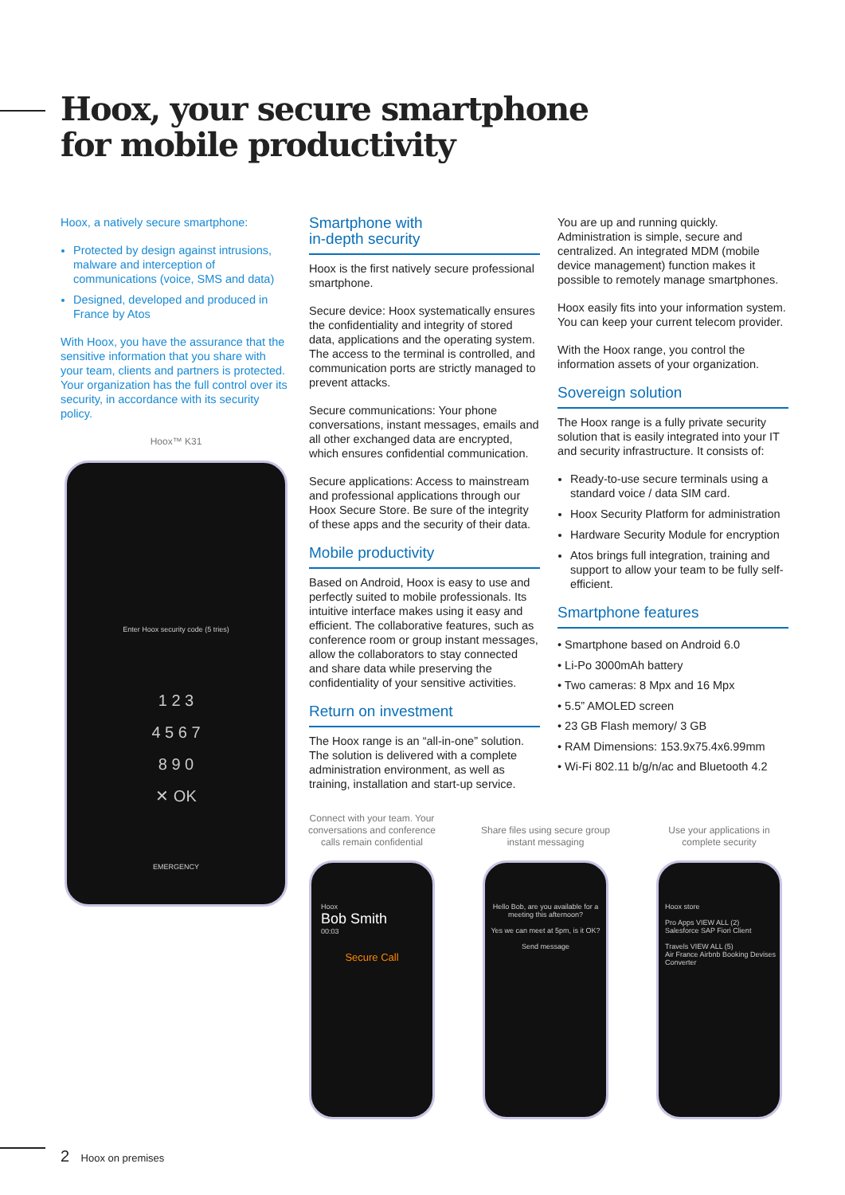Hoox, your secure smartphone
for mobile productivity
Hoox, a natively secure smartphone:
Protected by design against intrusions, malware and interception of communications (voice, SMS and data)
Designed, developed and produced in France by Atos
With Hoox, you have the assurance that the sensitive information that you share with your team, clients and partners is protected. Your organization has the full control over its security, in accordance with its security policy.
Hoox™ K31
Enter Hoox security code (5 tries)
1 2 3
4 5 6 7
8 9 0
✕ OK
EMERGENCY
Smartphone with
in-depth security
Hoox is the first natively secure professional smartphone.
Secure device: Hoox systematically ensures the confidentiality and integrity of stored data, applications and the operating system. The access to the terminal is controlled, and communication ports are strictly managed to prevent attacks.
Secure communications: Your phone conversations, instant messages, emails and all other exchanged data are encrypted, which ensures confidential communication.
Secure applications: Access to mainstream and professional applications through our Hoox Secure Store. Be sure of the integrity of these apps and the security of their data.
Mobile productivity
Based on Android, Hoox is easy to use and perfectly suited to mobile professionals. Its intuitive interface makes using it easy and efficient. The collaborative features, such as conference room or group instant messages, allow the collaborators to stay connected and share data while preserving the confidentiality of your sensitive activities.
Return on investment
The Hoox range is an “all-in-one” solution. The solution is delivered with a complete administration environment, as well as training, installation and start-up service.
You are up and running quickly. Administration is simple, secure and centralized. An integrated MDM (mobile device management) function makes it possible to remotely manage smartphones.
Hoox easily fits into your information system. You can keep your current telecom provider.
With the Hoox range, you control the information assets of your organization.
Sovereign solution
The Hoox range is a fully private security solution that is easily integrated into your IT and security infrastructure. It consists of:
Ready-to-use secure terminals using a standard voice / data SIM card.
Hoox Security Platform for administration
Hardware Security Module for encryption
Atos brings full integration, training and support to allow your team to be fully self-efficient.
Smartphone features
• Smartphone based on Android 6.0
• Li-Po 3000mAh battery
• Two cameras: 8 Mpx and 16 Mpx
• 5.5” AMOLED screen
• 23 GB Flash memory/ 3 GB
• RAM Dimensions: 153.9x75.4x6.99mm
• Wi-Fi 802.11 b/g/n/ac and Bluetooth 4.2
Connect with your team. Your conversations and conference calls remain confidential
Hoox
Bob Smith
00:03
Secure Call
Share files using secure group instant messaging
Hello Bob, are you available for a meeting this afternoon?
Yes we can meet at 5pm, is it OK?
Send message
Use your applications in complete security
Hoox store
Pro Apps VIEW ALL (2)
Salesforce SAP Fiori Client
Travels VIEW ALL (5)
Air France Airbnb Booking Devises Converter
2 Hoox on premises